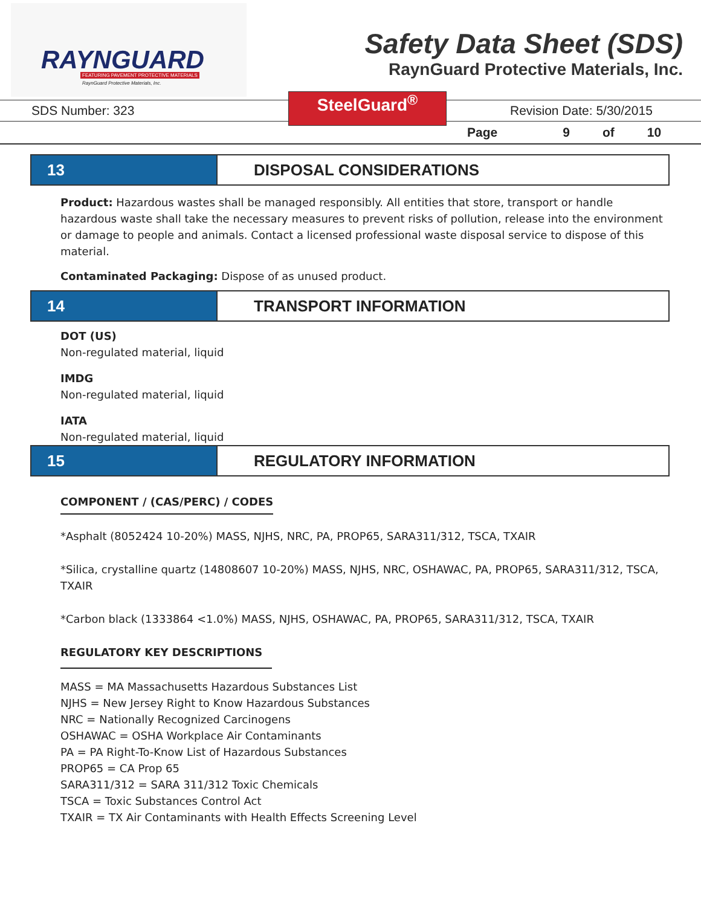RAYNGUARD
FEATURING PAVEMENT PROTECTIVE MATERIALS
RaynGuard Protective Materials, Inc.
Safety Data Sheet (SDS)
RaynGuard Protective Materials, Inc.
SDS Number: 323
SteelGuard<sup>®</sup>
Revision Date: 5/30/2015
Page 9 of 10
13 DISPOSAL CONSIDERATIONS
Product: Hazardous wastes shall be managed responsibly. All entities that store, transport or handle hazardous waste shall take the necessary measures to prevent risks of pollution, release into the environment or damage to people and animals. Contact a licensed professional waste disposal service to dispose of this material.
Contaminated Packaging: Dispose of as unused product.
14 TRANSPORT INFORMATION
DOT (US)
Non-regulated material, liquid
IMDG
Non-regulated material, liquid
IATA
Non-regulated material, liquid
15 REGULATORY INFORMATION
COMPONENT / (CAS/PERC) / CODES
*Asphalt (8052424 10-20%) MASS, NJHS, NRC, PA, PROP65, SARA311/312, TSCA, TXAIR
*Silica, crystalline quartz (14808607 10-20%) MASS, NJHS, NRC, OSHAWAC, PA, PROP65, SARA311/312, TSCA, TXAIR
*Carbon black (1333864 <1.0%) MASS, NJHS, OSHAWAC, PA, PROP65, SARA311/312, TSCA, TXAIR
REGULATORY KEY DESCRIPTIONS
MASS = MA Massachusetts Hazardous Substances List
NJHS = New Jersey Right to Know Hazardous Substances
NRC = Nationally Recognized Carcinogens
OSHAWAC = OSHA Workplace Air Contaminants
PA = PA Right-To-Know List of Hazardous Substances
PROP65 = CA Prop 65
SARA311/312 = SARA 311/312 Toxic Chemicals
TSCA = Toxic Substances Control Act
TXAIR = TX Air Contaminants with Health Effects Screening Level